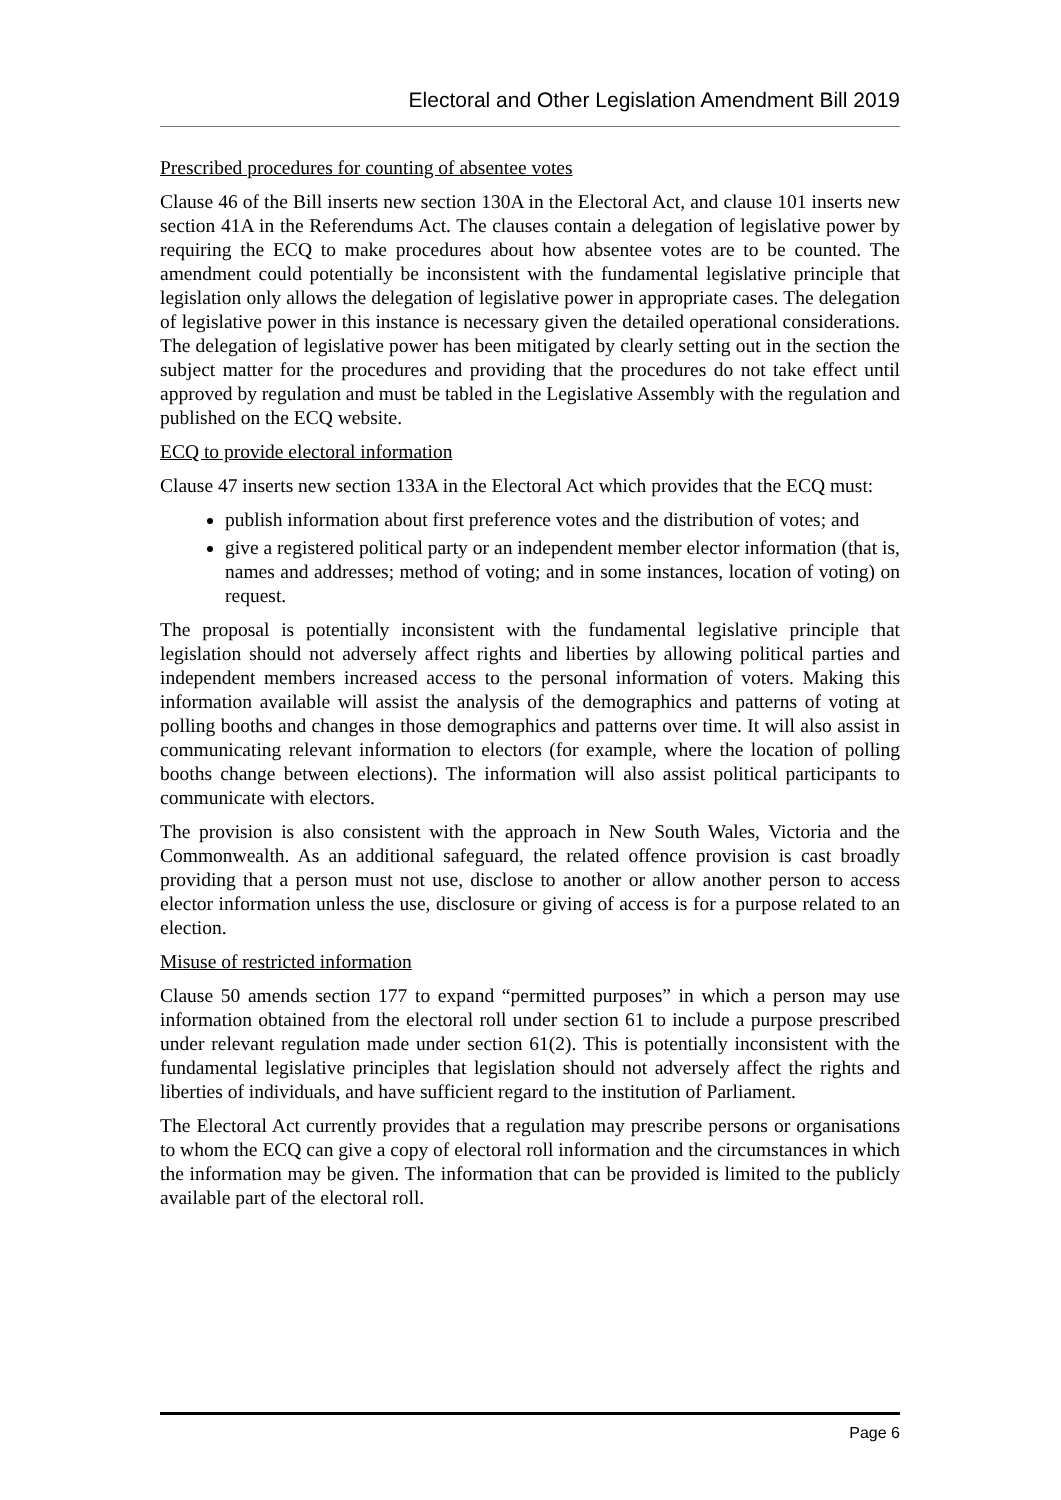Electoral and Other Legislation Amendment Bill 2019
Prescribed procedures for counting of absentee votes
Clause 46 of the Bill inserts new section 130A in the Electoral Act, and clause 101 inserts new section 41A in the Referendums Act. The clauses contain a delegation of legislative power by requiring the ECQ to make procedures about how absentee votes are to be counted. The amendment could potentially be inconsistent with the fundamental legislative principle that legislation only allows the delegation of legislative power in appropriate cases. The delegation of legislative power in this instance is necessary given the detailed operational considerations. The delegation of legislative power has been mitigated by clearly setting out in the section the subject matter for the procedures and providing that the procedures do not take effect until approved by regulation and must be tabled in the Legislative Assembly with the regulation and published on the ECQ website.
ECQ to provide electoral information
Clause 47 inserts new section 133A in the Electoral Act which provides that the ECQ must:
publish information about first preference votes and the distribution of votes; and
give a registered political party or an independent member elector information (that is, names and addresses; method of voting; and in some instances, location of voting) on request.
The proposal is potentially inconsistent with the fundamental legislative principle that legislation should not adversely affect rights and liberties by allowing political parties and independent members increased access to the personal information of voters. Making this information available will assist the analysis of the demographics and patterns of voting at polling booths and changes in those demographics and patterns over time. It will also assist in communicating relevant information to electors (for example, where the location of polling booths change between elections). The information will also assist political participants to communicate with electors.
The provision is also consistent with the approach in New South Wales, Victoria and the Commonwealth. As an additional safeguard, the related offence provision is cast broadly providing that a person must not use, disclose to another or allow another person to access elector information unless the use, disclosure or giving of access is for a purpose related to an election.
Misuse of restricted information
Clause 50 amends section 177 to expand “permitted purposes” in which a person may use information obtained from the electoral roll under section 61 to include a purpose prescribed under relevant regulation made under section 61(2). This is potentially inconsistent with the fundamental legislative principles that legislation should not adversely affect the rights and liberties of individuals, and have sufficient regard to the institution of Parliament.
The Electoral Act currently provides that a regulation may prescribe persons or organisations to whom the ECQ can give a copy of electoral roll information and the circumstances in which the information may be given. The information that can be provided is limited to the publicly available part of the electoral roll.
Page 6